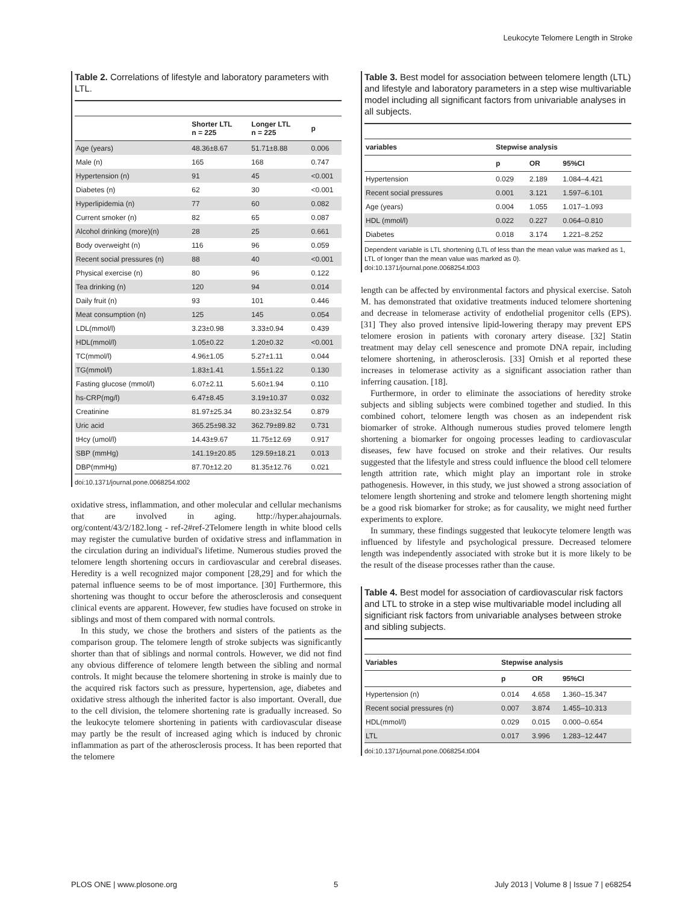Leukocyte Telomere Length in Stroke
Table 2. Correlations of lifestyle and laboratory parameters with LTL.
| | Shorter LTL n = 225 | Longer LTL n = 225 | p |
| --- | --- | --- | --- |
| Age (years) | 48.36±8.67 | 51.71±8.88 | 0.006 |
| Male (n) | 165 | 168 | 0.747 |
| Hypertension (n) | 91 | 45 | <0.001 |
| Diabetes (n) | 62 | 30 | <0.001 |
| Hyperlipidemia (n) | 77 | 60 | 0.082 |
| Current smoker (n) | 82 | 65 | 0.087 |
| Alcohol drinking (more)(n) | 28 | 25 | 0.661 |
| Body overweight (n) | 116 | 96 | 0.059 |
| Recent social pressures (n) | 88 | 40 | <0.001 |
| Physical exercise (n) | 80 | 96 | 0.122 |
| Tea drinking (n) | 120 | 94 | 0.014 |
| Daily fruit (n) | 93 | 101 | 0.446 |
| Meat consumption (n) | 125 | 145 | 0.054 |
| LDL(mmol/l) | 3.23±0.98 | 3.33±0.94 | 0.439 |
| HDL(mmol/l) | 1.05±0.22 | 1.20±0.32 | <0.001 |
| TC(mmol/l) | 4.96±1.05 | 5.27±1.11 | 0.044 |
| TG(mmol/l) | 1.83±1.41 | 1.55±1.22 | 0.130 |
| Fasting glucose (mmol/l) | 6.07±2.11 | 5.60±1.94 | 0.110 |
| hs-CRP(mg/l) | 6.47±8.45 | 3.19±10.37 | 0.032 |
| Creatinine | 81.97±25.34 | 80.23±32.54 | 0.879 |
| Uric acid | 365.25±98.32 | 362.79±89.82 | 0.731 |
| tHcy (umol/l) | 14.43±9.67 | 11.75±12.69 | 0.917 |
| SBP (mmHg) | 141.19±20.85 | 129.59±18.21 | 0.013 |
| DBP(mmHg) | 87.70±12.20 | 81.35±12.76 | 0.021 |
doi:10.1371/journal.pone.0068254.t002
oxidative stress, inflammation, and other molecular and cellular mechanisms that are involved in aging. http://hyper.ahajournals. org/content/43/2/182.long - ref-2#ref-2Telomere length in white blood cells may register the cumulative burden of oxidative stress and inflammation in the circulation during an individual's lifetime. Numerous studies proved the telomere length shortening occurs in cardiovascular and cerebral diseases. Heredity is a well recognized major component [28,29] and for which the paternal influence seems to be of most importance. [30] Furthermore, this shortening was thought to occur before the atherosclerosis and consequent clinical events are apparent. However, few studies have focused on stroke in siblings and most of them compared with normal controls.
In this study, we chose the brothers and sisters of the patients as the comparison group. The telomere length of stroke subjects was significantly shorter than that of siblings and normal controls. However, we did not find any obvious difference of telomere length between the sibling and normal controls. It might because the telomere shortening in stroke is mainly due to the acquired risk factors such as pressure, hypertension, age, diabetes and oxidative stress although the inherited factor is also important. Overall, due to the cell division, the telomere shortening rate is gradually increased. So the leukocyte telomere shortening in patients with cardiovascular disease may partly be the result of increased aging which is induced by chronic inflammation as part of the atherosclerosis process. It has been reported that the telomere
Table 3. Best model for association between telomere length (LTL) and lifestyle and laboratory parameters in a step wise multivariable model including all significant factors from univariable analyses in all subjects.
| variables | Stepwise analysis | | |
| --- | --- | --- | --- |
| | p | OR | 95%CI |
| Hypertension | 0.029 | 2.189 | 1.084–4.421 |
| Recent social pressures | 0.001 | 3.121 | 1.597–6.101 |
| Age (years) | 0.004 | 1.055 | 1.017–1.093 |
| HDL (mmol/l) | 0.022 | 0.227 | 0.064–0.810 |
| Diabetes | 0.018 | 3.174 | 1.221–8.252 |
Dependent variable is LTL shortening (LTL of less than the mean value was marked as 1, LTL of longer than the mean value was marked as 0).
doi:10.1371/journal.pone.0068254.t003
length can be affected by environmental factors and physical exercise. Satoh M. has demonstrated that oxidative treatments induced telomere shortening and decrease in telomerase activity of endothelial progenitor cells (EPS). [31] They also proved intensive lipid-lowering therapy may prevent EPS telomere erosion in patients with coronary artery disease. [32] Statin treatment may delay cell senescence and promote DNA repair, including telomere shortening, in atherosclerosis. [33] Ornish et al reported these increases in telomerase activity as a significant association rather than inferring causation. [18].
Furthermore, in order to eliminate the associations of heredity stroke subjects and sibling subjects were combined together and studied. In this combined cohort, telomere length was chosen as an independent risk biomarker of stroke. Although numerous studies proved telomere length shortening a biomarker for ongoing processes leading to cardiovascular diseases, few have focused on stroke and their relatives. Our results suggested that the lifestyle and stress could influence the blood cell telomere length attrition rate, which might play an important role in stroke pathogenesis. However, in this study, we just showed a strong association of telomere length shortening and stroke and telomere length shortening might be a good risk biomarker for stroke; as for causality, we might need further experiments to explore.
In summary, these findings suggested that leukocyte telomere length was influenced by lifestyle and psychological pressure. Decreased telomere length was independently associated with stroke but it is more likely to be the result of the disease processes rather than the cause.
Table 4. Best model for association of cardiovascular risk factors and LTL to stroke in a step wise multivariable model including all significiant risk factors from univariable analyses between stroke and sibling subjects.
| Variables | Stepwise analysis | | |
| --- | --- | --- | --- |
| | p | OR | 95%CI |
| Hypertension (n) | 0.014 | 4.658 | 1.360–15.347 |
| Recent social pressures (n) | 0.007 | 3.874 | 1.455–10.313 |
| HDL(mmol/l) | 0.029 | 0.015 | 0.000–0.654 |
| LTL | 0.017 | 3.996 | 1.283–12.447 |
doi:10.1371/journal.pone.0068254.t004
PLOS ONE | www.plosone.org 5 July 2013 | Volume 8 | Issue 7 | e68254